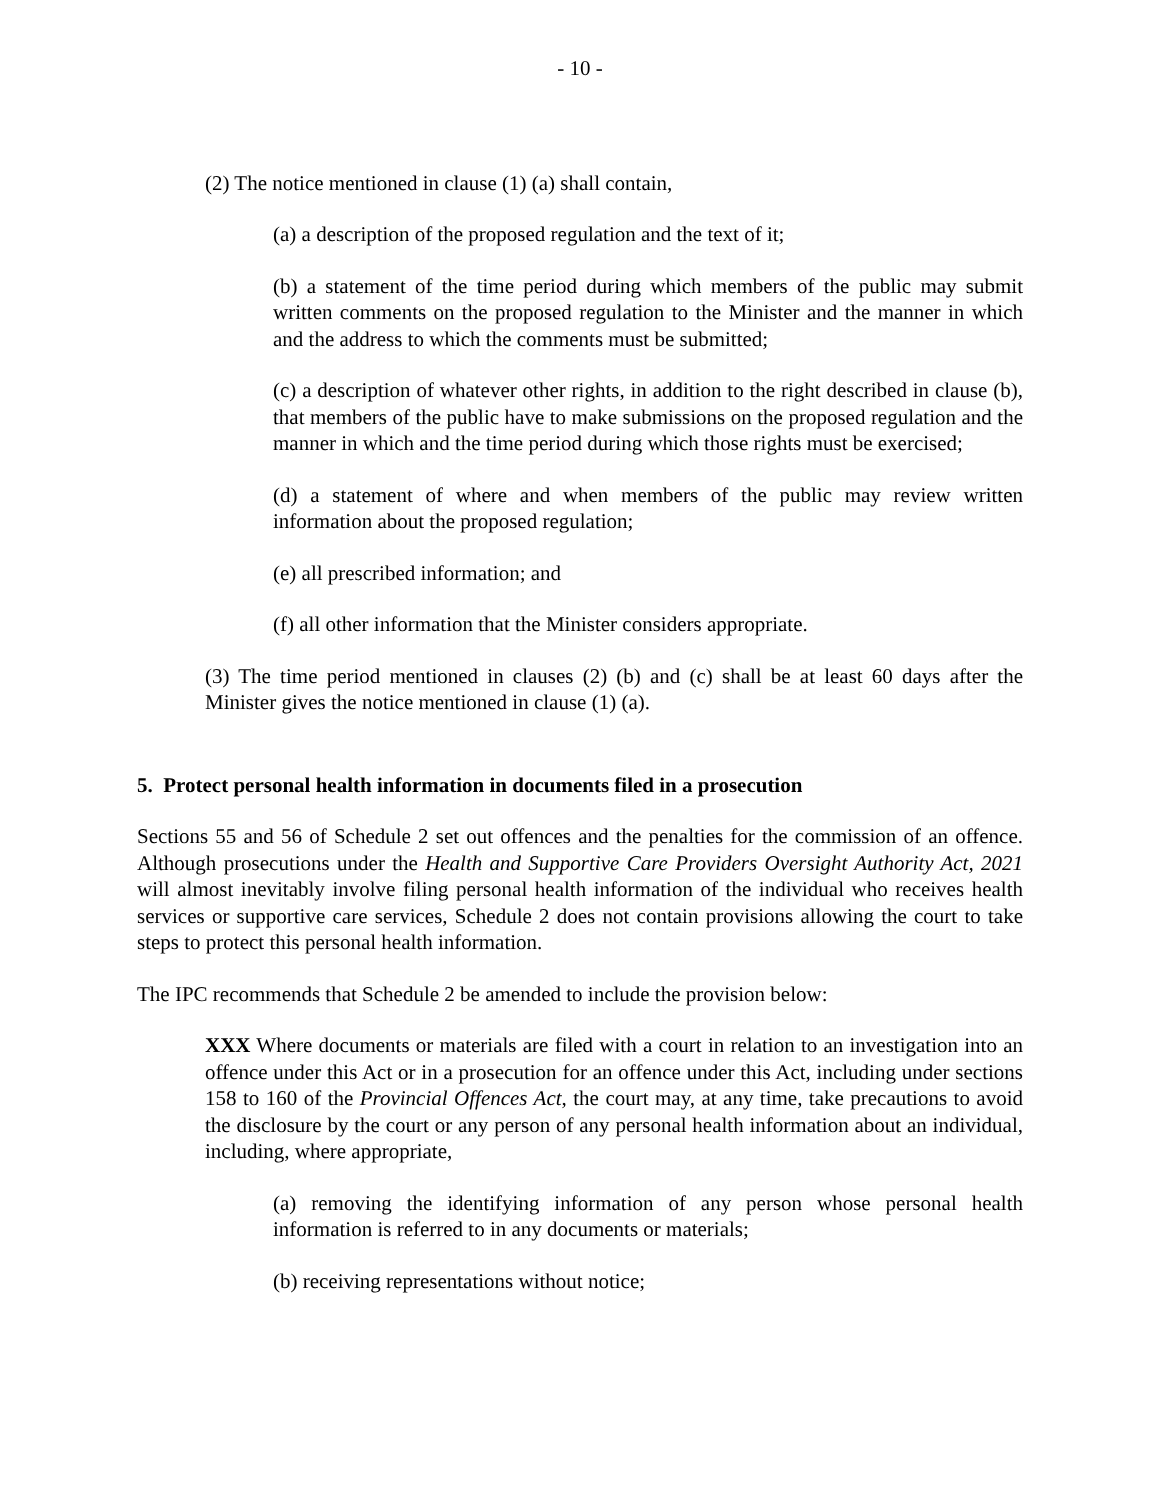- 10 -
(2) The notice mentioned in clause (1) (a) shall contain,
(a) a description of the proposed regulation and the text of it;
(b) a statement of the time period during which members of the public may submit written comments on the proposed regulation to the Minister and the manner in which and the address to which the comments must be submitted;
(c) a description of whatever other rights, in addition to the right described in clause (b), that members of the public have to make submissions on the proposed regulation and the manner in which and the time period during which those rights must be exercised;
(d) a statement of where and when members of the public may review written information about the proposed regulation;
(e) all prescribed information; and
(f) all other information that the Minister considers appropriate.
(3) The time period mentioned in clauses (2) (b) and (c) shall be at least 60 days after the Minister gives the notice mentioned in clause (1) (a).
5. Protect personal health information in documents filed in a prosecution
Sections 55 and 56 of Schedule 2 set out offences and the penalties for the commission of an offence. Although prosecutions under the Health and Supportive Care Providers Oversight Authority Act, 2021 will almost inevitably involve filing personal health information of the individual who receives health services or supportive care services, Schedule 2 does not contain provisions allowing the court to take steps to protect this personal health information.
The IPC recommends that Schedule 2 be amended to include the provision below:
XXX Where documents or materials are filed with a court in relation to an investigation into an offence under this Act or in a prosecution for an offence under this Act, including under sections 158 to 160 of the Provincial Offences Act, the court may, at any time, take precautions to avoid the disclosure by the court or any person of any personal health information about an individual, including, where appropriate,
(a) removing the identifying information of any person whose personal health information is referred to in any documents or materials;
(b) receiving representations without notice;